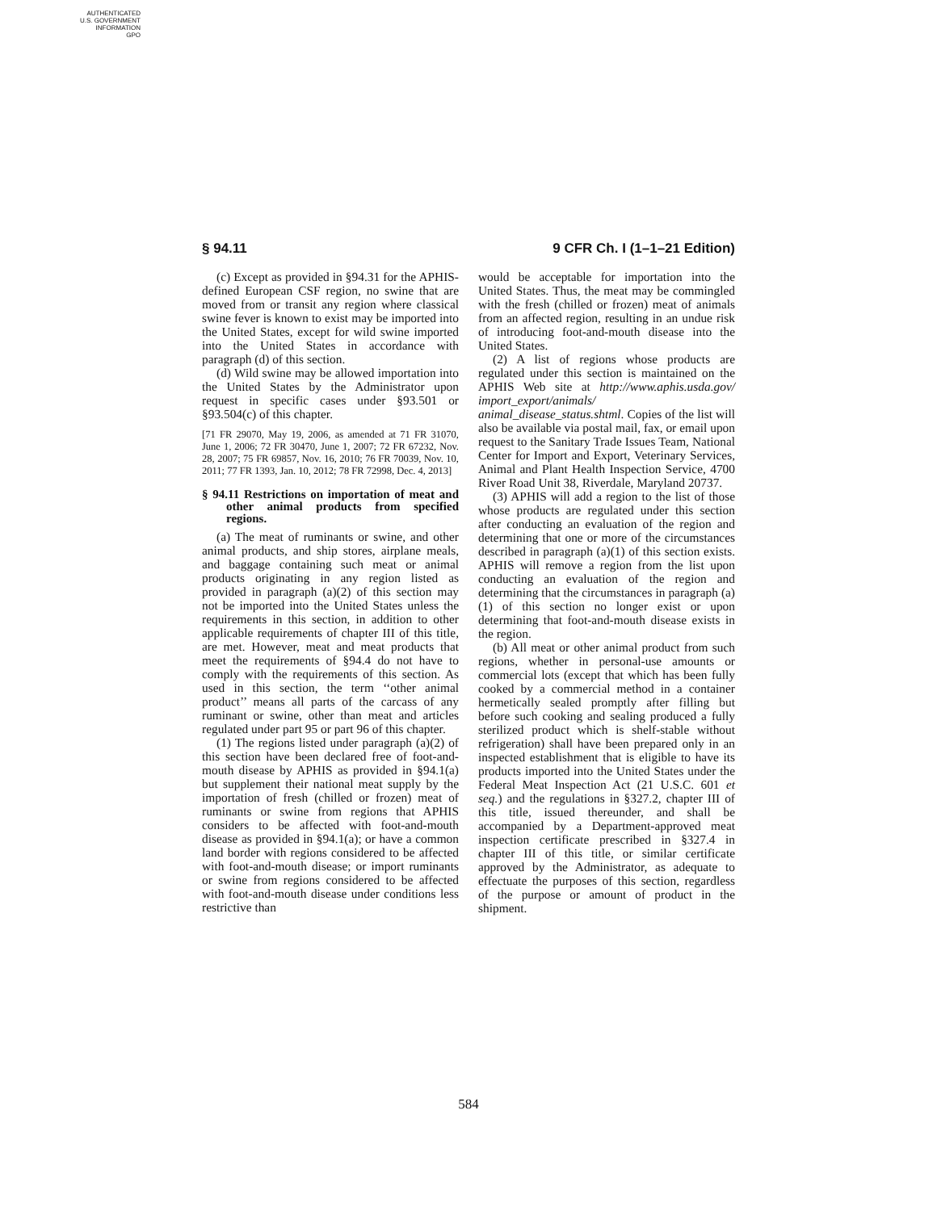AUTHENTICATED
U.S. GOVERNMENT
INFORMATION
GPO
§ 94.11 9 CFR Ch. I (1–1–21 Edition)
(c) Except as provided in §94.31 for the APHIS-defined European CSF region, no swine that are moved from or transit any region where classical swine fever is known to exist may be imported into the United States, except for wild swine imported into the United States in accordance with paragraph (d) of this section.
(d) Wild swine may be allowed importation into the United States by the Administrator upon request in specific cases under §93.501 or §93.504(c) of this chapter.
[71 FR 29070, May 19, 2006, as amended at 71 FR 31070, June 1, 2006; 72 FR 30470, June 1, 2007; 72 FR 67232, Nov. 28, 2007; 75 FR 69857, Nov. 16, 2010; 76 FR 70039, Nov. 10, 2011; 77 FR 1393, Jan. 10, 2012; 78 FR 72998, Dec. 4, 2013]
§ 94.11 Restrictions on importation of meat and other animal products from specified regions.
(a) The meat of ruminants or swine, and other animal products, and ship stores, airplane meals, and baggage containing such meat or animal products originating in any region listed as provided in paragraph (a)(2) of this section may not be imported into the United States unless the requirements in this section, in addition to other applicable requirements of chapter III of this title, are met. However, meat and meat products that meet the requirements of §94.4 do not have to comply with the requirements of this section. As used in this section, the term ‘‘other animal product’’ means all parts of the carcass of any ruminant or swine, other than meat and articles regulated under part 95 or part 96 of this chapter.
(1) The regions listed under paragraph (a)(2) of this section have been declared free of foot-and-mouth disease by APHIS as provided in §94.1(a) but supplement their national meat supply by the importation of fresh (chilled or frozen) meat of ruminants or swine from regions that APHIS considers to be affected with foot-and-mouth disease as provided in §94.1(a); or have a common land border with regions considered to be affected with foot-and-mouth disease; or import ruminants or swine from regions considered to be affected with foot-and-mouth disease under conditions less restrictive than
would be acceptable for importation into the United States. Thus, the meat may be commingled with the fresh (chilled or frozen) meat of animals from an affected region, resulting in an undue risk of introducing foot-and-mouth disease into the United States.
(2) A list of regions whose products are regulated under this section is maintained on the APHIS Web site at http://www.aphis.usda.gov/ import_export/animals/ animal_disease_status.shtml. Copies of the list will also be available via postal mail, fax, or email upon request to the Sanitary Trade Issues Team, National Center for Import and Export, Veterinary Services, Animal and Plant Health Inspection Service, 4700 River Road Unit 38, Riverdale, Maryland 20737.
(3) APHIS will add a region to the list of those whose products are regulated under this section after conducting an evaluation of the region and determining that one or more of the circumstances described in paragraph (a)(1) of this section exists. APHIS will remove a region from the list upon conducting an evaluation of the region and determining that the circumstances in paragraph (a)(1) of this section no longer exist or upon determining that foot-and-mouth disease exists in the region.
(b) All meat or other animal product from such regions, whether in personal-use amounts or commercial lots (except that which has been fully cooked by a commercial method in a container hermetically sealed promptly after filling but before such cooking and sealing produced a fully sterilized product which is shelf-stable without refrigeration) shall have been prepared only in an inspected establishment that is eligible to have its products imported into the United States under the Federal Meat Inspection Act (21 U.S.C. 601 et seq.) and the regulations in §327.2, chapter III of this title, issued thereunder, and shall be accompanied by a Department-approved meat inspection certificate prescribed in §327.4 in chapter III of this title, or similar certificate approved by the Administrator, as adequate to effectuate the purposes of this section, regardless of the purpose or amount of product in the shipment.
584